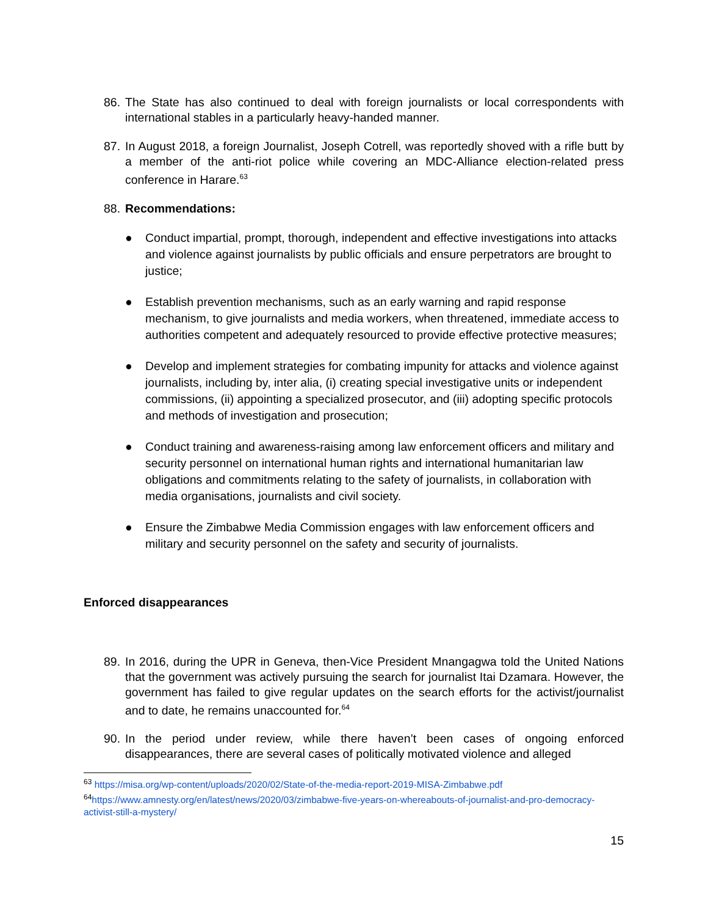86. The State has also continued to deal with foreign journalists or local correspondents with international stables in a particularly heavy-handed manner.
87. In August 2018, a foreign Journalist, Joseph Cotrell, was reportedly shoved with a rifle butt by a member of the anti-riot police while covering an MDC-Alliance election-related press conference in Harare.<sup>63</sup>
88. Recommendations:
● Conduct impartial, prompt, thorough, independent and effective investigations into attacks and violence against journalists by public officials and ensure perpetrators are brought to justice;
● Establish prevention mechanisms, such as an early warning and rapid response mechanism, to give journalists and media workers, when threatened, immediate access to authorities competent and adequately resourced to provide effective protective measures;
● Develop and implement strategies for combating impunity for attacks and violence against journalists, including by, inter alia, (i) creating special investigative units or independent commissions, (ii) appointing a specialized prosecutor, and (iii) adopting specific protocols and methods of investigation and prosecution;
● Conduct training and awareness-raising among law enforcement officers and military and security personnel on international human rights and international humanitarian law obligations and commitments relating to the safety of journalists, in collaboration with media organisations, journalists and civil society.
● Ensure the Zimbabwe Media Commission engages with law enforcement officers and military and security personnel on the safety and security of journalists.
Enforced disappearances
89. In 2016, during the UPR in Geneva, then-Vice President Mnangagwa told the United Nations that the government was actively pursuing the search for journalist Itai Dzamara. However, the government has failed to give regular updates on the search efforts for the activist/journalist and to date, he remains unaccounted for.<sup>64</sup>
90. In the period under review, while there haven’t been cases of ongoing enforced disappearances, there are several cases of politically motivated violence and alleged
<sup>63</sup> https://misa.org/wp-content/uploads/2020/02/State-of-the-media-report-2019-MISA-Zimbabwe.pdf
<sup>64</sup> https://www.amnesty.org/en/latest/news/2020/03/zimbabwe-five-years-on-whereabouts-of-journalist-and-pro-democracy-activist-still-a-mystery/
15